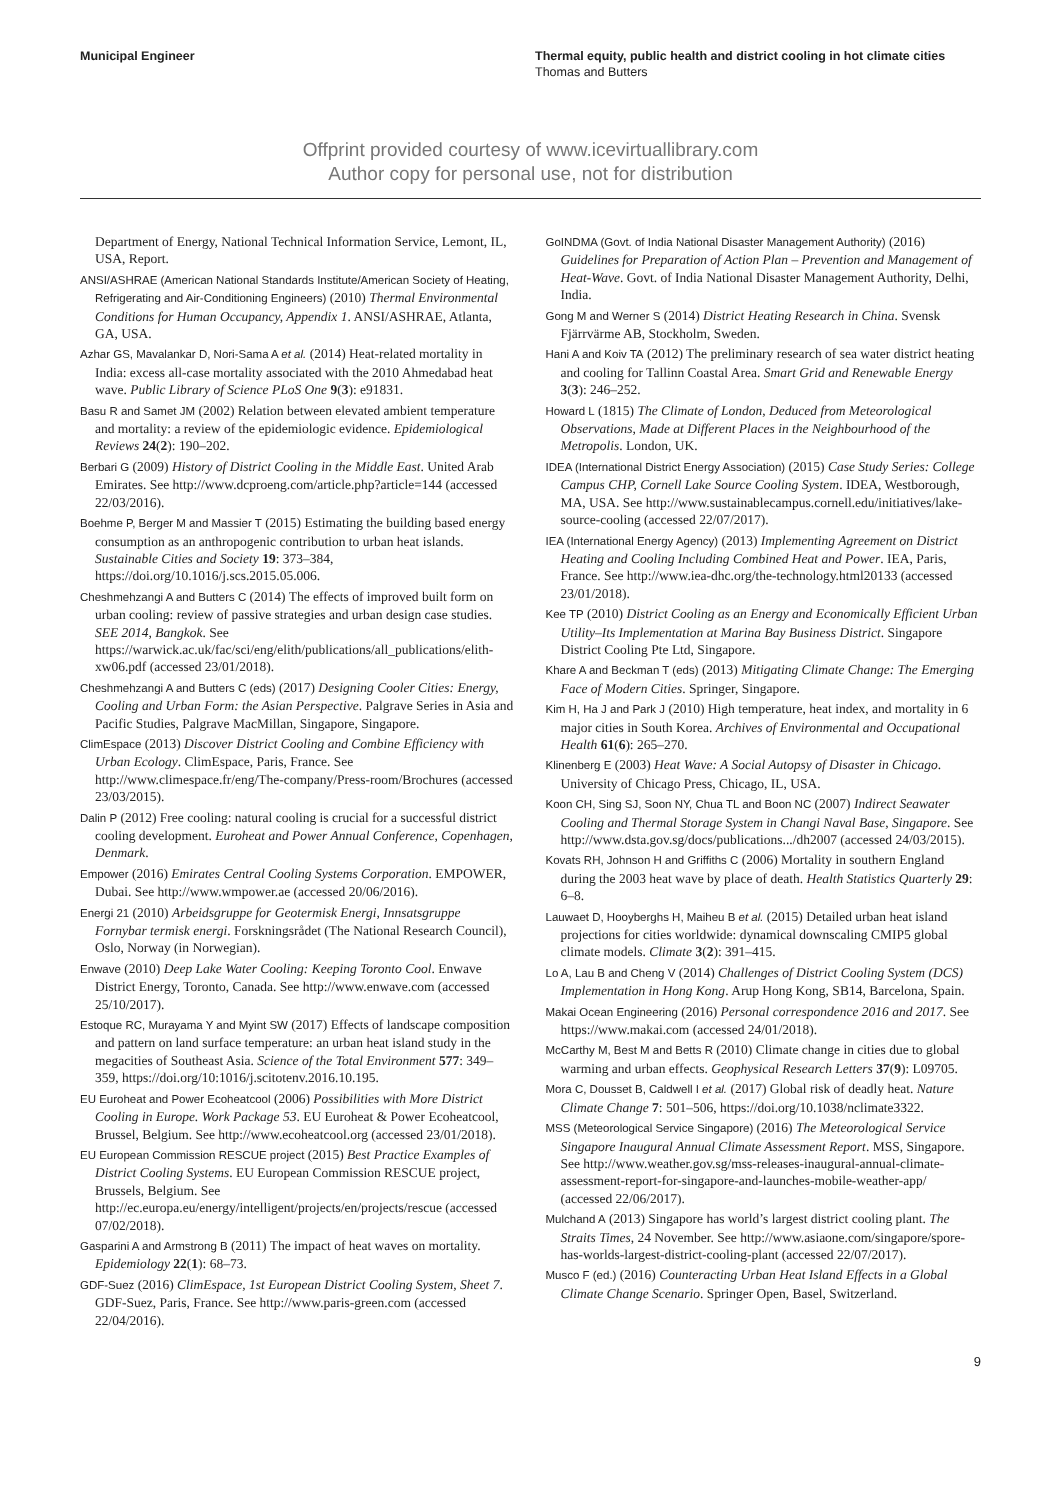Municipal Engineer Thermal equity, public health and district cooling in hot climate cities
Thomas and Butters
Offprint provided courtesy of www.icevirtuallibrary.com
Author copy for personal use, not for distribution
Department of Energy, National Technical Information Service, Lemont, IL, USA, Report.
ANSI/ASHRAE (American National Standards Institute/American Society of Heating, Refrigerating and Air-Conditioning Engineers) (2010) Thermal Environmental Conditions for Human Occupancy, Appendix 1. ANSI/ASHRAE, Atlanta, GA, USA.
Azhar GS, Mavalankar D, Nori-Sama A et al. (2014) Heat-related mortality in India: excess all-case mortality associated with the 2010 Ahmedabad heat wave. Public Library of Science PLoS One 9(3): e91831.
Basu R and Samet JM (2002) Relation between elevated ambient temperature and mortality: a review of the epidemiologic evidence. Epidemiological Reviews 24(2): 190–202.
Berbari G (2009) History of District Cooling in the Middle East. United Arab Emirates. See http://www.dcproeng.com/article.php?article=144 (accessed 22/03/2016).
Boehme P, Berger M and Massier T (2015) Estimating the building based energy consumption as an anthropogenic contribution to urban heat islands. Sustainable Cities and Society 19: 373–384, https://doi.org/10.1016/j.scs.2015.05.006.
Cheshmehzangi A and Butters C (2014) The effects of improved built form on urban cooling: review of passive strategies and urban design case studies. SEE 2014, Bangkok. See https://warwick.ac.uk/fac/sci/eng/elith/publications/all_publications/elith-xw06.pdf (accessed 23/01/2018).
Cheshmehzangi A and Butters C (eds) (2017) Designing Cooler Cities: Energy, Cooling and Urban Form: the Asian Perspective. Palgrave Series in Asia and Pacific Studies, Palgrave MacMillan, Singapore, Singapore.
ClimEspace (2013) Discover District Cooling and Combine Efficiency with Urban Ecology. ClimEspace, Paris, France. See http://www.climespace.fr/eng/The-company/Press-room/Brochures (accessed 23/03/2015).
Dalin P (2012) Free cooling: natural cooling is crucial for a successful district cooling development. Euroheat and Power Annual Conference, Copenhagen, Denmark.
Empower (2016) Emirates Central Cooling Systems Corporation. EMPOWER, Dubai. See http://www.wmpower.ae (accessed 20/06/2016).
Energi 21 (2010) Arbeidsgruppe for Geotermisk Energi, Innsatsgruppe Fornybar termisk energi. Forskningsrådet (The National Research Council), Oslo, Norway (in Norwegian).
Enwave (2010) Deep Lake Water Cooling: Keeping Toronto Cool. Enwave District Energy, Toronto, Canada. See http://www.enwave.com (accessed 25/10/2017).
Estoque RC, Murayama Y and Myint SW (2017) Effects of landscape composition and pattern on land surface temperature: an urban heat island study in the megacities of Southeast Asia. Science of the Total Environment 577: 349–359, https://doi.org/10:1016/j.scitotenv.2016.10.195.
EU Euroheat and Power Ecoheatcool (2006) Possibilities with More District Cooling in Europe. Work Package 53. EU Euroheat & Power Ecoheatcool, Brussel, Belgium. See http://www.ecoheatcool.org (accessed 23/01/2018).
EU European Commission RESCUE project (2015) Best Practice Examples of District Cooling Systems. EU European Commission RESCUE project, Brussels, Belgium. See http://ec.europa.eu/energy/intelligent/projects/en/projects/rescue (accessed 07/02/2018).
Gasparini A and Armstrong B (2011) The impact of heat waves on mortality. Epidemiology 22(1): 68–73.
GDF-Suez (2016) ClimEspace, 1st European District Cooling System, Sheet 7. GDF-Suez, Paris, France. See http://www.paris-green.com (accessed 22/04/2016).
GoINDMA (Govt. of India National Disaster Management Authority) (2016) Guidelines for Preparation of Action Plan – Prevention and Management of Heat-Wave. Govt. of India National Disaster Management Authority, Delhi, India.
Gong M and Werner S (2014) District Heating Research in China. Svensk Fjärrvärme AB, Stockholm, Sweden.
Hani A and Koiv TA (2012) The preliminary research of sea water district heating and cooling for Tallinn Coastal Area. Smart Grid and Renewable Energy 3(3): 246–252.
Howard L (1815) The Climate of London, Deduced from Meteorological Observations, Made at Different Places in the Neighbourhood of the Metropolis. London, UK.
IDEA (International District Energy Association) (2015) Case Study Series: College Campus CHP, Cornell Lake Source Cooling System. IDEA, Westborough, MA, USA. See http://www.sustainablecampus.cornell.edu/initiatives/lake-source-cooling (accessed 22/07/2017).
IEA (International Energy Agency) (2013) Implementing Agreement on District Heating and Cooling Including Combined Heat and Power. IEA, Paris, France. See http://www.iea-dhc.org/the-technology.html20133 (accessed 23/01/2018).
Kee TP (2010) District Cooling as an Energy and Economically Efficient Urban Utility–Its Implementation at Marina Bay Business District. Singapore District Cooling Pte Ltd, Singapore.
Khare A and Beckman T (eds) (2013) Mitigating Climate Change: The Emerging Face of Modern Cities. Springer, Singapore.
Kim H, Ha J and Park J (2010) High temperature, heat index, and mortality in 6 major cities in South Korea. Archives of Environmental and Occupational Health 61(6): 265–270.
Klinenberg E (2003) Heat Wave: A Social Autopsy of Disaster in Chicago. University of Chicago Press, Chicago, IL, USA.
Koon CH, Sing SJ, Soon NY, Chua TL and Boon NC (2007) Indirect Seawater Cooling and Thermal Storage System in Changi Naval Base, Singapore. See http://www.dsta.gov.sg/docs/publications.../dh2007 (accessed 24/03/2015).
Kovats RH, Johnson H and Griffiths C (2006) Mortality in southern England during the 2003 heat wave by place of death. Health Statistics Quarterly 29: 6–8.
Lauwaet D, Hooyberghs H, Maiheu B et al. (2015) Detailed urban heat island projections for cities worldwide: dynamical downscaling CMIP5 global climate models. Climate 3(2): 391–415.
Lo A, Lau B and Cheng V (2014) Challenges of District Cooling System (DCS) Implementation in Hong Kong. Arup Hong Kong, SB14, Barcelona, Spain.
Makai Ocean Engineering (2016) Personal correspondence 2016 and 2017. See https://www.makai.com (accessed 24/01/2018).
McCarthy M, Best M and Betts R (2010) Climate change in cities due to global warming and urban effects. Geophysical Research Letters 37(9): L09705.
Mora C, Dousset B, Caldwell I et al. (2017) Global risk of deadly heat. Nature Climate Change 7: 501–506, https://doi.org/10.1038/nclimate3322.
MSS (Meteorological Service Singapore) (2016) The Meteorological Service Singapore Inaugural Annual Climate Assessment Report. MSS, Singapore. See http://www.weather.gov.sg/mss-releases-inaugural-annual-climate-assessment-report-for-singapore-and-launches-mobile-weather-app/ (accessed 22/06/2017).
Mulchand A (2013) Singapore has world’s largest district cooling plant. The Straits Times, 24 November. See http://www.asiaone.com/singapore/spore-has-worlds-largest-district-cooling-plant (accessed 22/07/2017).
Musco F (ed.) (2016) Counteracting Urban Heat Island Effects in a Global Climate Change Scenario. Springer Open, Basel, Switzerland.
9